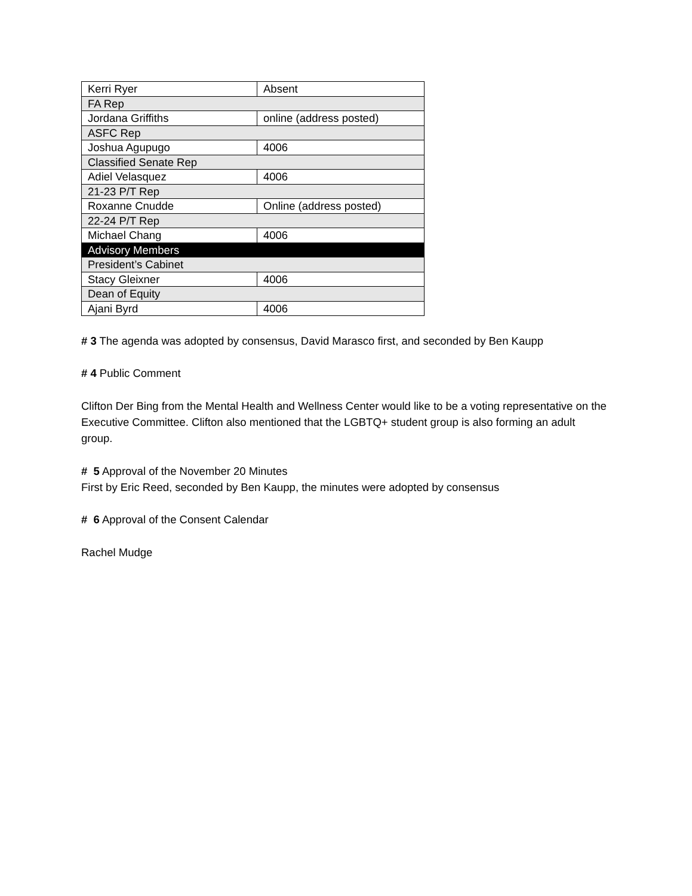| Kerri Ryer | Absent |
| FA Rep | |
| Jordana Griffiths | online (address posted) |
| ASFC Rep | |
| Joshua Agupugo | 4006 |
| Classified Senate Rep | |
| Adiel Velasquez | 4006 |
| 21-23 P/T Rep | |
| Roxanne Cnudde | Online (address posted) |
| 22-24 P/T Rep | |
| Michael Chang | 4006 |
| Advisory Members | |
| President’s Cabinet | |
| Stacy Gleixner | 4006 |
| Dean of Equity | |
| Ajani Byrd | 4006 |
# 3 The agenda was adopted by consensus, David Marasco first, and seconded by Ben Kaupp
# 4 Public Comment
Clifton Der Bing from the Mental Health and Wellness Center would like to be a voting representative on the Executive Committee. Clifton also mentioned that the LGBTQ+ student group is also forming an adult group.
# 5 Approval of the November 20 Minutes
First by Eric Reed, seconded by Ben Kaupp, the minutes were adopted by consensus
# 6 Approval of the Consent Calendar
Rachel Mudge